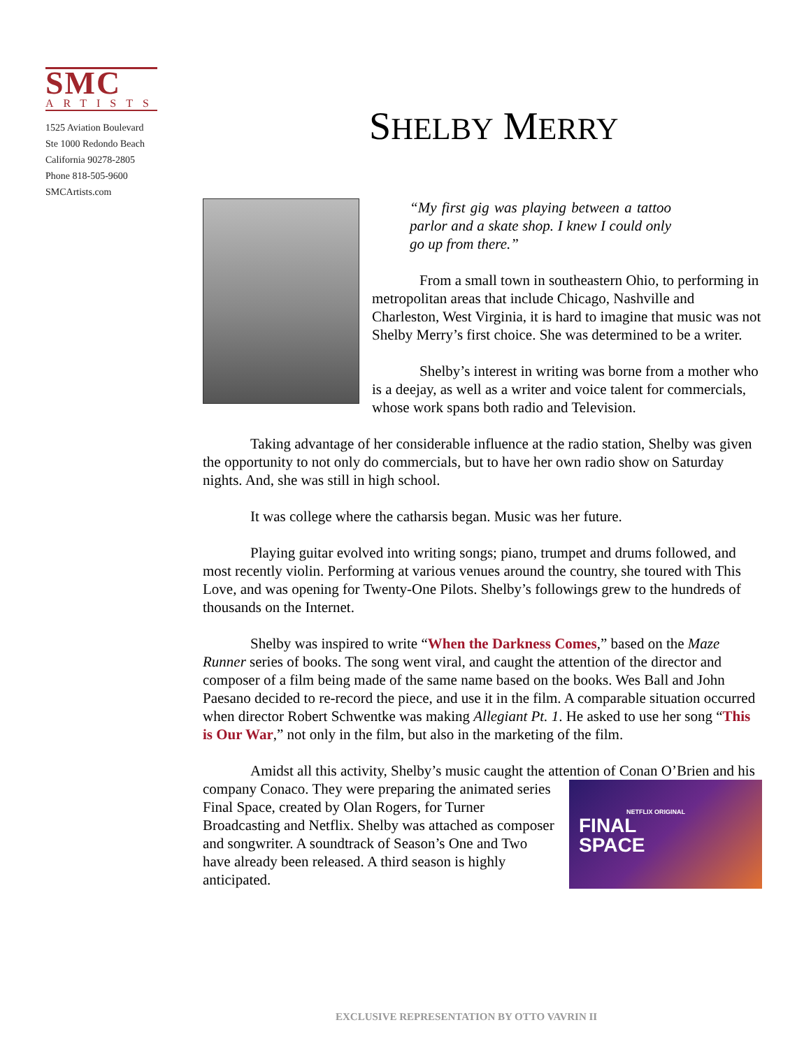SMC
ARTISTS
1525 Aviation Boulevard
Ste 1000 Redondo Beach
California 90278-2805
Phone 818-505-9600
SMCArtists.com
SHELBY MERRY
“My first gig was playing between a tattoo parlor and a skate shop. I knew I could only go up from there.”
From a small town in southeastern Ohio, to performing in metropolitan areas that include Chicago, Nashville and Charleston, West Virginia, it is hard to imagine that music was not Shelby Merry’s first choice. She was determined to be a writer.
Shelby’s interest in writing was borne from a mother who is a deejay, as well as a writer and voice talent for commercials, whose work spans both radio and Television.
Taking advantage of her considerable influence at the radio station, Shelby was given the opportunity to not only do commercials, but to have her own radio show on Saturday nights. And, she was still in high school.
It was college where the catharsis began. Music was her future.
Playing guitar evolved into writing songs; piano, trumpet and drums followed, and most recently violin. Performing at various venues around the country, she toured with This Love, and was opening for Twenty-One Pilots. Shelby’s followings grew to the hundreds of thousands on the Internet.
Shelby was inspired to write “When the Darkness Comes,” based on the Maze Runner series of books. The song went viral, and caught the attention of the director and composer of a film being made of the same name based on the books. Wes Ball and John Paesano decided to re-record the piece, and use it in the film. A comparable situation occurred when director Robert Schwentke was making Allegiant Pt. 1. He asked to use her song “This is Our War,” not only in the film, but also in the marketing of the film.
Amidst all this activity, Shelby’s music caught the attention of Conan O’Brien NETFLIX ORIGINAL
FINAL
SPACE and his company Conaco. They were preparing the animated series Final Space, created by Olan Rogers, for Turner Broadcasting and Netflix. Shelby was attached as composer and songwriter. A soundtrack of Season’s One and Two have already been released. A third season is highly anticipated.
EXCLUSIVE REPRESENTATION BY OTTO VAVRIN II